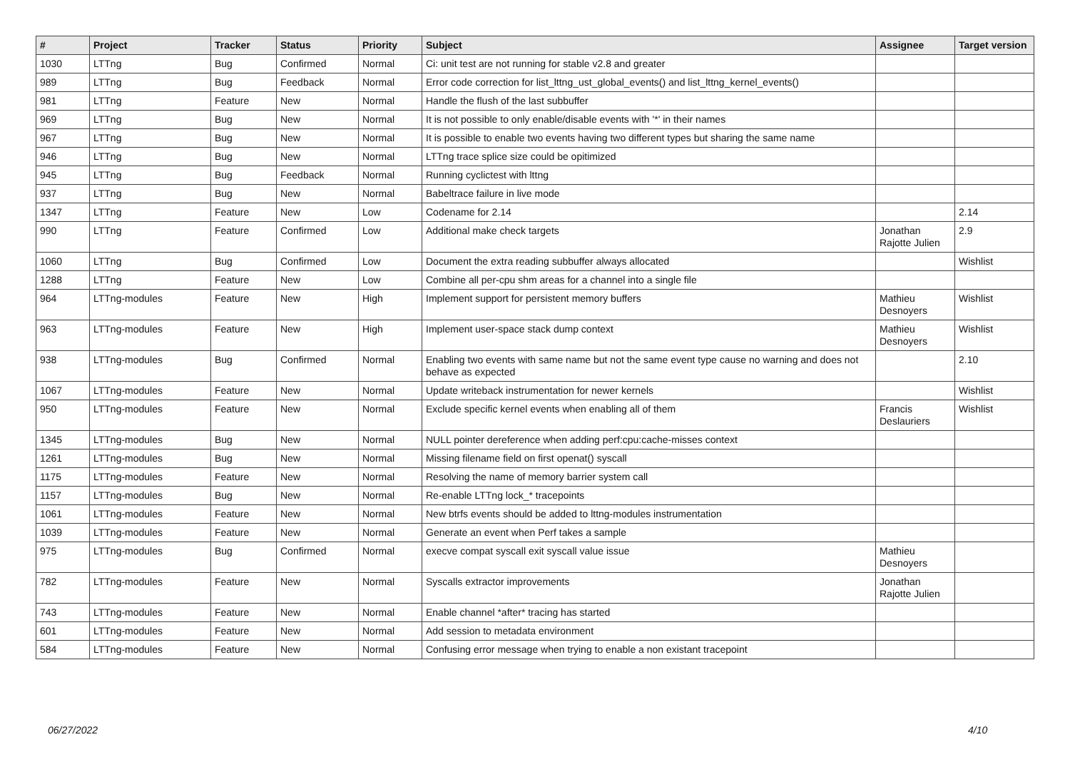| # | Project | Tracker | Status | Priority | Subject | Assignee | Target version |
| --- | --- | --- | --- | --- | --- | --- | --- |
| 1030 | LTTng | Bug | Confirmed | Normal | Ci: unit test are not running for stable v2.8 and greater | | |
| 989 | LTTng | Bug | Feedback | Normal | Error code correction for list_lttng_ust_global_events() and list_lttng_kernel_events() | | |
| 981 | LTTng | Feature | New | Normal | Handle the flush of the last subbuffer | | |
| 969 | LTTng | Bug | New | Normal | It is not possible to only enable/disable events with '*' in their names | | |
| 967 | LTTng | Bug | New | Normal | It is possible to enable two events having two different types but sharing the same name | | |
| 946 | LTTng | Bug | New | Normal | LTTng trace splice size could be opitimized | | |
| 945 | LTTng | Bug | Feedback | Normal | Running cyclictest with lttng | | |
| 937 | LTTng | Bug | New | Normal | Babeltrace failure in live mode | | |
| 1347 | LTTng | Feature | New | Low | Codename for 2.14 | | 2.14 |
| 990 | LTTng | Feature | Confirmed | Low | Additional make check targets | Jonathan Rajotte Julien | 2.9 |
| 1060 | LTTng | Bug | Confirmed | Low | Document the extra reading subbuffer always allocated | | Wishlist |
| 1288 | LTTng | Feature | New | Low | Combine all per-cpu shm areas for a channel into a single file | | |
| 964 | LTTng-modules | Feature | New | High | Implement support for persistent memory buffers | Mathieu Desnoyers | Wishlist |
| 963 | LTTng-modules | Feature | New | High | Implement user-space stack dump context | Mathieu Desnoyers | Wishlist |
| 938 | LTTng-modules | Bug | Confirmed | Normal | Enabling two events with same name but not the same event type cause no warning and does not behave as expected | | 2.10 |
| 1067 | LTTng-modules | Feature | New | Normal | Update writeback instrumentation for newer kernels | | Wishlist |
| 950 | LTTng-modules | Feature | New | Normal | Exclude specific kernel events when enabling all of them | Francis Deslauriers | Wishlist |
| 1345 | LTTng-modules | Bug | New | Normal | NULL pointer dereference when adding perf:cpu:cache-misses context | | |
| 1261 | LTTng-modules | Bug | New | Normal | Missing filename field on first openat() syscall | | |
| 1175 | LTTng-modules | Feature | New | Normal | Resolving the name of memory barrier system call | | |
| 1157 | LTTng-modules | Bug | New | Normal | Re-enable LTTng lock_* tracepoints | | |
| 1061 | LTTng-modules | Feature | New | Normal | New btrfs events should be added to lttng-modules instrumentation | | |
| 1039 | LTTng-modules | Feature | New | Normal | Generate an event when Perf takes a sample | | |
| 975 | LTTng-modules | Bug | Confirmed | Normal | execve compat syscall exit syscall value issue | Mathieu Desnoyers | |
| 782 | LTTng-modules | Feature | New | Normal | Syscalls extractor improvements | Jonathan Rajotte Julien | |
| 743 | LTTng-modules | Feature | New | Normal | Enable channel *after* tracing has started | | |
| 601 | LTTng-modules | Feature | New | Normal | Add session to metadata environment | | |
| 584 | LTTng-modules | Feature | New | Normal | Confusing error message when trying to enable a non existant tracepoint | | |
06/27/2022 4/10